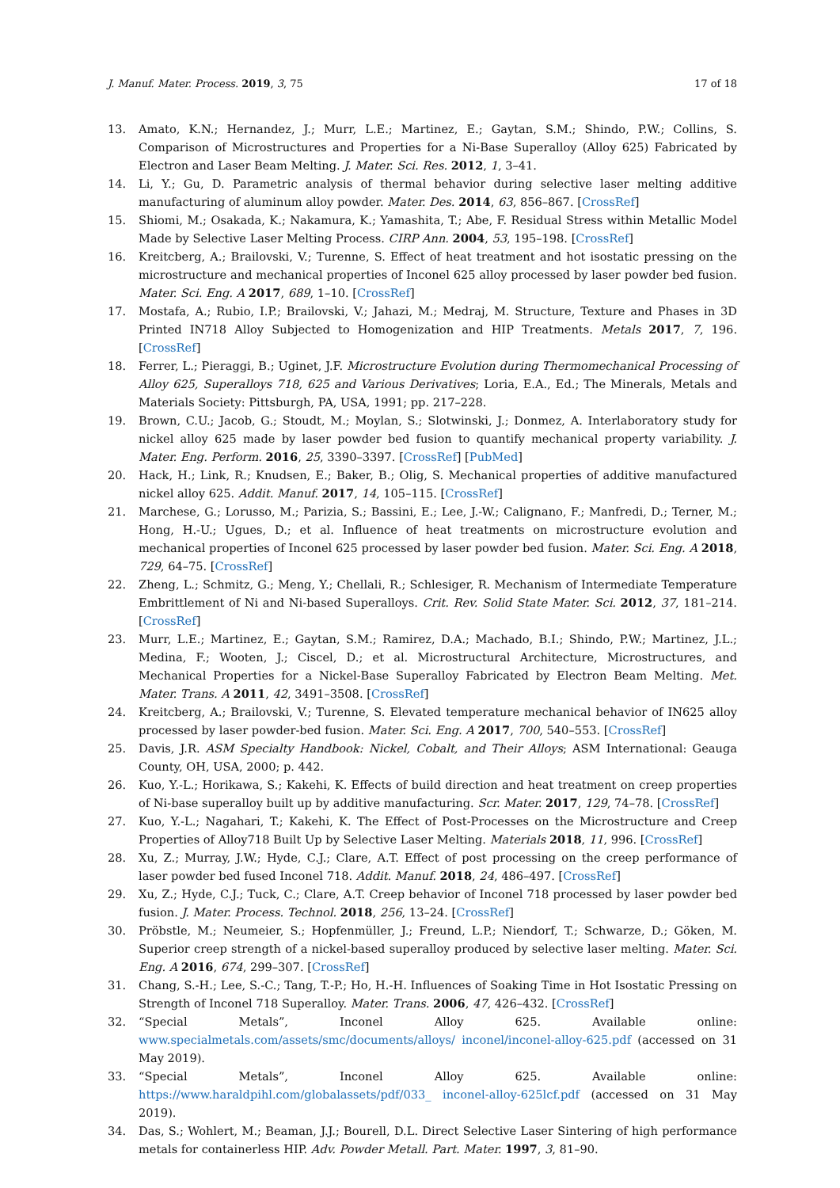J. Manuf. Mater. Process. 2019, 3, 75 17 of 18
13. Amato, K.N.; Hernandez, J.; Murr, L.E.; Martinez, E.; Gaytan, S.M.; Shindo, P.W.; Collins, S. Comparison of Microstructures and Properties for a Ni-Base Superalloy (Alloy 625) Fabricated by Electron and Laser Beam Melting. J. Mater. Sci. Res. 2012, 1, 3–41.
14. Li, Y.; Gu, D. Parametric analysis of thermal behavior during selective laser melting additive manufacturing of aluminum alloy powder. Mater. Des. 2014, 63, 856–867. [CrossRef]
15. Shiomi, M.; Osakada, K.; Nakamura, K.; Yamashita, T.; Abe, F. Residual Stress within Metallic Model Made by Selective Laser Melting Process. CIRP Ann. 2004, 53, 195–198. [CrossRef]
16. Kreitcberg, A.; Brailovski, V.; Turenne, S. Effect of heat treatment and hot isostatic pressing on the microstructure and mechanical properties of Inconel 625 alloy processed by laser powder bed fusion. Mater. Sci. Eng. A 2017, 689, 1–10. [CrossRef]
17. Mostafa, A.; Rubio, I.P.; Brailovski, V.; Jahazi, M.; Medraj, M. Structure, Texture and Phases in 3D Printed IN718 Alloy Subjected to Homogenization and HIP Treatments. Metals 2017, 7, 196. [CrossRef]
18. Ferrer, L.; Pieraggi, B.; Uginet, J.F. Microstructure Evolution during Thermomechanical Processing of Alloy 625, Superalloys 718, 625 and Various Derivatives; Loria, E.A., Ed.; The Minerals, Metals and Materials Society: Pittsburgh, PA, USA, 1991; pp. 217–228.
19. Brown, C.U.; Jacob, G.; Stoudt, M.; Moylan, S.; Slotwinski, J.; Donmez, A. Interlaboratory study for nickel alloy 625 made by laser powder bed fusion to quantify mechanical property variability. J. Mater. Eng. Perform. 2016, 25, 3390–3397. [CrossRef] [PubMed]
20. Hack, H.; Link, R.; Knudsen, E.; Baker, B.; Olig, S. Mechanical properties of additive manufactured nickel alloy 625. Addit. Manuf. 2017, 14, 105–115. [CrossRef]
21. Marchese, G.; Lorusso, M.; Parizia, S.; Bassini, E.; Lee, J.-W.; Calignano, F.; Manfredi, D.; Terner, M.; Hong, H.-U.; Ugues, D.; et al. Influence of heat treatments on microstructure evolution and mechanical properties of Inconel 625 processed by laser powder bed fusion. Mater. Sci. Eng. A 2018, 729, 64–75. [CrossRef]
22. Zheng, L.; Schmitz, G.; Meng, Y.; Chellali, R.; Schlesiger, R. Mechanism of Intermediate Temperature Embrittlement of Ni and Ni-based Superalloys. Crit. Rev. Solid State Mater. Sci. 2012, 37, 181–214. [CrossRef]
23. Murr, L.E.; Martinez, E.; Gaytan, S.M.; Ramirez, D.A.; Machado, B.I.; Shindo, P.W.; Martinez, J.L.; Medina, F.; Wooten, J.; Ciscel, D.; et al. Microstructural Architecture, Microstructures, and Mechanical Properties for a Nickel-Base Superalloy Fabricated by Electron Beam Melting. Met. Mater. Trans. A 2011, 42, 3491–3508. [CrossRef]
24. Kreitcberg, A.; Brailovski, V.; Turenne, S. Elevated temperature mechanical behavior of IN625 alloy processed by laser powder-bed fusion. Mater. Sci. Eng. A 2017, 700, 540–553. [CrossRef]
25. Davis, J.R. ASM Specialty Handbook: Nickel, Cobalt, and Their Alloys; ASM International: Geauga County, OH, USA, 2000; p. 442.
26. Kuo, Y.-L.; Horikawa, S.; Kakehi, K. Effects of build direction and heat treatment on creep properties of Ni-base superalloy built up by additive manufacturing. Scr. Mater. 2017, 129, 74–78. [CrossRef]
27. Kuo, Y.-L.; Nagahari, T.; Kakehi, K. The Effect of Post-Processes on the Microstructure and Creep Properties of Alloy718 Built Up by Selective Laser Melting. Materials 2018, 11, 996. [CrossRef]
28. Xu, Z.; Murray, J.W.; Hyde, C.J.; Clare, A.T. Effect of post processing on the creep performance of laser powder bed fused Inconel 718. Addit. Manuf. 2018, 24, 486–497. [CrossRef]
29. Xu, Z.; Hyde, C.J.; Tuck, C.; Clare, A.T. Creep behavior of Inconel 718 processed by laser powder bed fusion. J. Mater. Process. Technol. 2018, 256, 13–24. [CrossRef]
30. Pröbstle, M.; Neumeier, S.; Hopfenmüller, J.; Freund, L.P.; Niendorf, T.; Schwarze, D.; Göken, M. Superior creep strength of a nickel-based superalloy produced by selective laser melting. Mater. Sci. Eng. A 2016, 674, 299–307. [CrossRef]
31. Chang, S.-H.; Lee, S.-C.; Tang, T.-P.; Ho, H.-H. Influences of Soaking Time in Hot Isostatic Pressing on Strength of Inconel 718 Superalloy. Mater. Trans. 2006, 47, 426–432. [CrossRef]
32. “Special Metals”, Inconel Alloy 625. Available online: www.specialmetals.com/assets/smc/documents/alloys/ inconel/inconel-alloy-625.pdf (accessed on 31 May 2019).
33. “Special Metals”, Inconel Alloy 625. Available online: https://www.haraldpihl.com/globalassets/pdf/033_ inconel-alloy-625lcf.pdf (accessed on 31 May 2019).
34. Das, S.; Wohlert, M.; Beaman, J.J.; Bourell, D.L. Direct Selective Laser Sintering of high performance metals for containerless HIP. Adv. Powder Metall. Part. Mater. 1997, 3, 81–90.